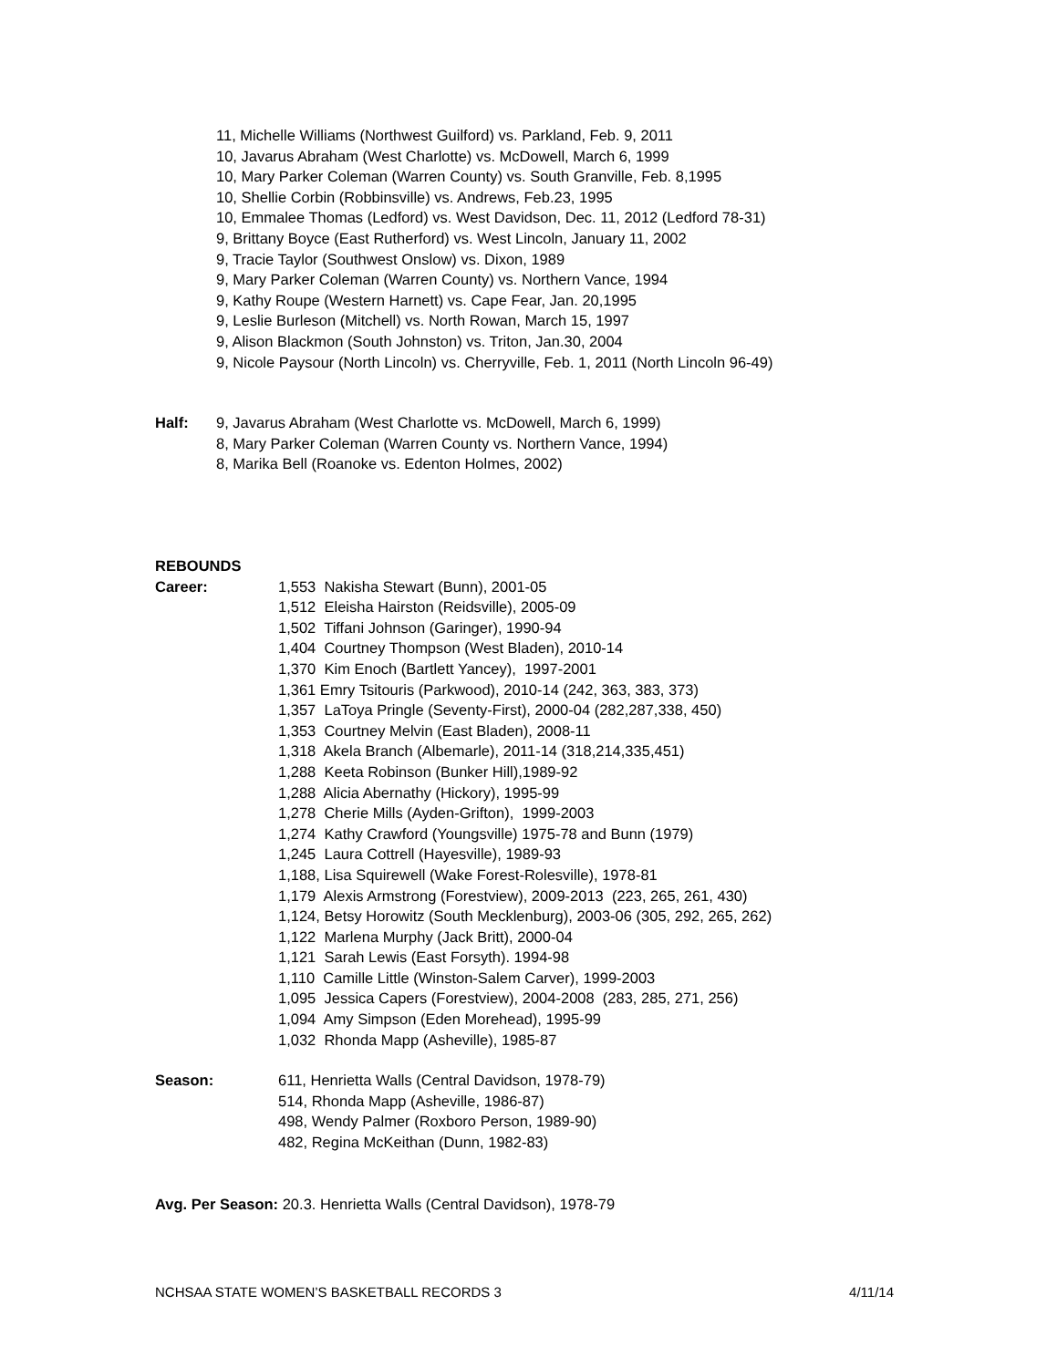11, Michelle Williams (Northwest Guilford) vs. Parkland, Feb. 9, 2011
10, Javarus Abraham (West Charlotte) vs. McDowell, March 6, 1999
10, Mary Parker Coleman (Warren County) vs. South Granville, Feb. 8,1995
10, Shellie Corbin (Robbinsville) vs. Andrews, Feb.23, 1995
10, Emmalee Thomas (Ledford) vs. West Davidson, Dec. 11, 2012 (Ledford 78-31)
9, Brittany Boyce (East Rutherford) vs. West Lincoln, January 11, 2002
9, Tracie Taylor (Southwest Onslow) vs. Dixon, 1989
9, Mary Parker Coleman (Warren County) vs. Northern Vance, 1994
9, Kathy Roupe (Western Harnett) vs. Cape Fear, Jan. 20,1995
9, Leslie Burleson (Mitchell) vs. North Rowan, March 15, 1997
9, Alison Blackmon (South Johnston) vs. Triton, Jan.30, 2004
9, Nicole Paysour (North Lincoln) vs. Cherryville, Feb. 1, 2011 (North Lincoln 96-49)
Half: 9, Javarus Abraham (West Charlotte vs. McDowell, March 6, 1999)
8, Mary Parker Coleman (Warren County vs. Northern Vance, 1994)
8, Marika Bell (Roanoke vs. Edenton Holmes, 2002)
REBOUNDS
Career: 1,553 Nakisha Stewart (Bunn), 2001-05
1,512 Eleisha Hairston (Reidsville), 2005-09
1,502 Tiffani Johnson (Garinger), 1990-94
1,404 Courtney Thompson (West Bladen), 2010-14
1,370 Kim Enoch (Bartlett Yancey), 1997-2001
1,361 Emry Tsitouris (Parkwood), 2010-14 (242, 363, 383, 373)
1,357 LaToya Pringle (Seventy-First), 2000-04 (282,287,338, 450)
1,353 Courtney Melvin (East Bladen), 2008-11
1,318 Akela Branch (Albemarle), 2011-14 (318,214,335,451)
1,288 Keeta Robinson (Bunker Hill),1989-92
1,288 Alicia Abernathy (Hickory), 1995-99
1,278 Cherie Mills (Ayden-Grifton), 1999-2003
1,274 Kathy Crawford (Youngsville) 1975-78 and Bunn (1979)
1,245 Laura Cottrell (Hayesville), 1989-93
1,188, Lisa Squirewell (Wake Forest-Rolesville), 1978-81
1,179 Alexis Armstrong (Forestview), 2009-2013 (223, 265, 261, 430)
1,124, Betsy Horowitz (South Mecklenburg), 2003-06 (305, 292, 265, 262)
1,122 Marlena Murphy (Jack Britt), 2000-04
1,121 Sarah Lewis (East Forsyth). 1994-98
1,110 Camille Little (Winston-Salem Carver), 1999-2003
1,095 Jessica Capers (Forestview), 2004-2008 (283, 285, 271, 256)
1,094 Amy Simpson (Eden Morehead), 1995-99
1,032 Rhonda Mapp (Asheville), 1985-87
Season: 611, Henrietta Walls (Central Davidson, 1978-79)
514, Rhonda Mapp (Asheville, 1986-87)
498, Wendy Palmer (Roxboro Person, 1989-90)
482, Regina McKeithan (Dunn, 1982-83)
Avg. Per Season: 20.3. Henrietta Walls (Central Davidson), 1978-79
NCHSAA STATE WOMEN’S BASKETBALL RECORDS 3 4/11/14